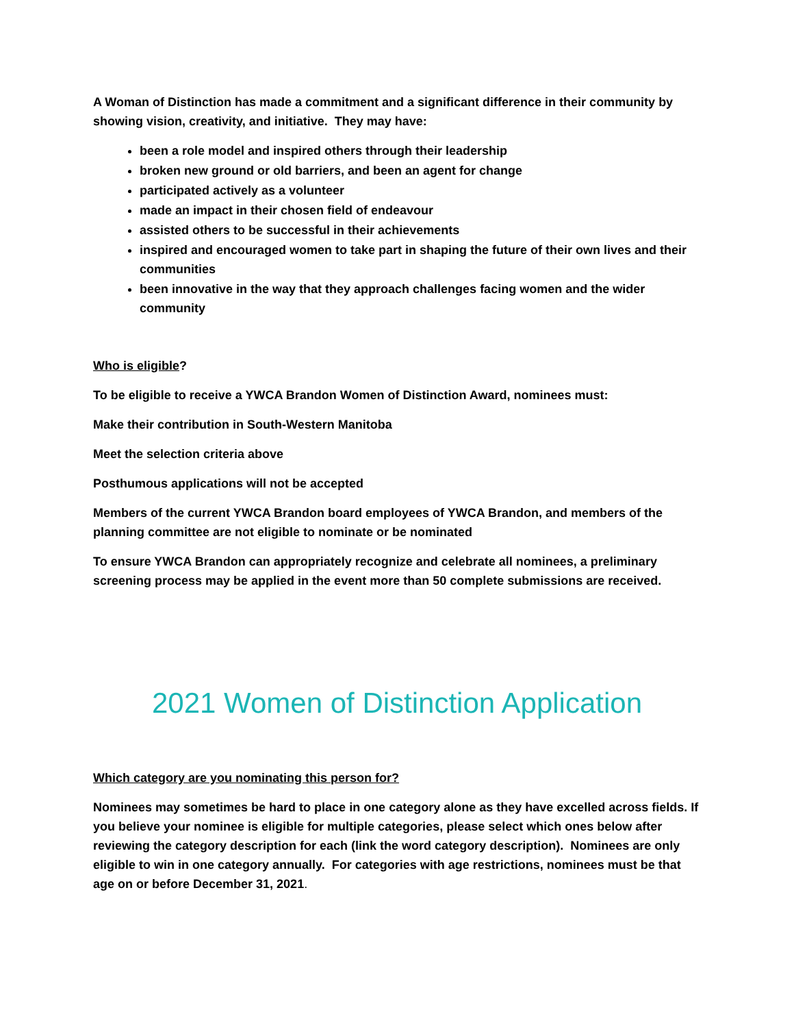A Woman of Distinction has made a commitment and a significant difference in their community by showing vision, creativity, and initiative. They may have:
been a role model and inspired others through their leadership
broken new ground or old barriers, and been an agent for change
participated actively as a volunteer
made an impact in their chosen field of endeavour
assisted others to be successful in their achievements
inspired and encouraged women to take part in shaping the future of their own lives and their communities
been innovative in the way that they approach challenges facing women and the wider community
Who is eligible?
To be eligible to receive a YWCA Brandon Women of Distinction Award, nominees must:
Make their contribution in South-Western Manitoba
Meet the selection criteria above
Posthumous applications will not be accepted
Members of the current YWCA Brandon board employees of YWCA Brandon, and members of the planning committee are not eligible to nominate or be nominated
To ensure YWCA Brandon can appropriately recognize and celebrate all nominees, a preliminary screening process may be applied in the event more than 50 complete submissions are received.
2021 Women of Distinction Application
Which category are you nominating this person for?
Nominees may sometimes be hard to place in one category alone as they have excelled across fields. If you believe your nominee is eligible for multiple categories, please select which ones below after reviewing the category description for each (link the word category description). Nominees are only eligible to win in one category annually. For categories with age restrictions, nominees must be that age on or before December 31, 2021.